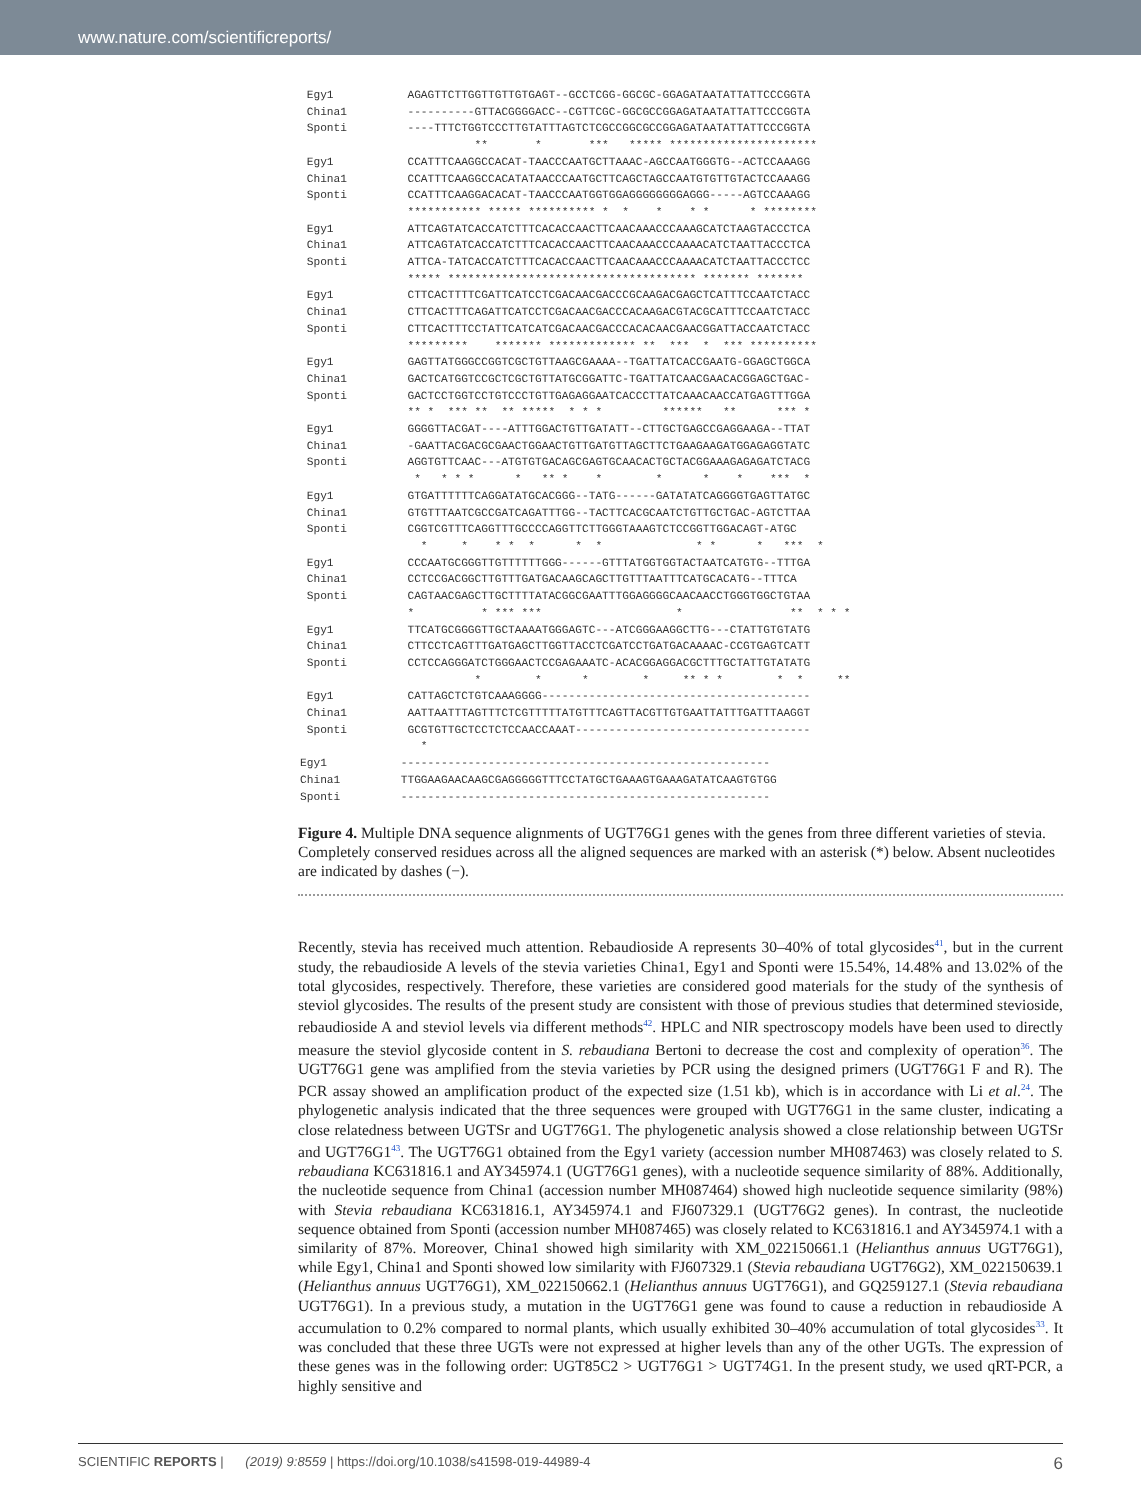www.nature.com/scientificreports/
 Egy1           AGAGTTCTTGGTTGTTGTGAGT--GCCTCGG-GGCGC-GGAGATAATATTATTCCCGGTA
 China1         ----------GTTACGGGGACC--CGTTCGC-GGCGCCGGAGATAATATTATTCCCGGTA
 Sponti         ----TTTCTGGTCCCTTGTATTTAGTCTCGCCGGCGCCGGAGATAATATTATTCCCGGTA
                          **       *       ***   ***** **********************
 Egy1           CCATTTCAAGGCCACAT-TAACCCAATGCTTAAAC-AGCCAATGGGTG--ACTCCAAAGG
 China1         CCATTTCAAGGCCACATATAACCCAATGCTTCAGCTAGCCAATGTGTTGTACTCCAAAGG
 Sponti         CCATTTCAAGGACACAT-TAACCCAATGGTGGAGGGGGGGGAGGG-----AGTCCAAAGG
                *********** ***** ********** *  *    *    * *      * ********
 Egy1           ATTCAGTATCACCATCTTTCACACCAACTTCAACAAACCCAAAGCATCTAAGTACCCTCA
 China1         ATTCAGTATCACCATCTTTCACACCAACTTCAACAAACCCAAAACATCTAATTACCCTCA
 Sponti         ATTCA-TATCACCATCTTTCACACCAACTTCAACAAACCCAAAACATCTAATTACCCTCC
                ***** ************************************* ******* *******
 Egy1           CTTCACTTTTCGATTCATCCTCGACAACGACCCGCAAGACGAGCTCATTTCCAATCTACC
 China1         CTTCACTTTCAGATTCATCCTCGACAACGACCCACAAGACGTACGCATTTCCAATCTACC
 Sponti         CTTCACTTTCCTATTCATCATCGACAACGACCCACACAACGAACGGATTACCAATCTACC
                *********    ******* ************* **  ***  *  *** **********
 Egy1           GAGTTATGGGCCGGTCGCTGTTAAGCGAAAA--TGATTATCACCGAATG-GGAGCTGGCA
 China1         GACTCATGGTCCGCTCGCTGTTATGCGGATTC-TGATTATCAACGAACACGGAGCTGAC-
 Sponti         GACTCCTGGTCCTGTCCCTGTTGAGAGGAATCACCCTTATCAAACAACCATGAGTTTGGA
                ** *  *** **  ** *****  * * *         ******   **      *** *
 Egy1           GGGGTTACGAT----ATTTGGACTGTTGATATT--CTTGCTGAGCCGAGGAAGA--TTAT
 China1         -GAATTACGACGCGAACTGGAACTGTTGATGTTAGCTTCTGAAGAAGATGGAGAGGTATC
 Sponti         AGGTGTTCAAC---ATGTGTGACAGCGAGTGCAACACTGCTACGGAAAGAGAGATCTACG
                 *   * * *      *   ** *    *        *      *    *    ***  *
 Egy1           GTGATTTTTTCAGGATATGCACGGG--TATG------GATATATCAGGGGTGAGTTATGC
 China1         GTGTTTAATCGCCGATCAGATTTGG--TACTTCACGCAATCTGTTGCTGAC-AGTCTTAA
 Sponti         CGGTCGTTTCAGGTTTGCCCCAGGTTCTTGGGTAAAGTCTCCGGTTGGACAGT-ATGC
                  *     *    * *  *      *  *              * *      *   ***  *
 Egy1           CCCAATGCGGGTTGTTTTTTGGG------GTTTATGGTGGTACTAATCATGTG--TTTGA
 China1         CCTCCGACGGCTTGTTTGATGACAAGCAGCTTGTTTAATTTCATGCACATG--TTTCA
 Sponti         CAGTAACGAGCTTGCTTTTATACGGCGAATTTGGAGGGGCAACAACCTGGGTGGCTGTAA
                *          * *** ***                    *                **  * * *
 Egy1           TTCATGCGGGGTTGCTAAAATGGGAGTC---ATCGGGAAGGCTTG---CTATTGTGTATG
 China1         CTTCCTCAGTTTGATGAGCTTGGTTACCTCGATCCTGATGACAAAAC-CCGTGAGTCATT
 Sponti         CCTCCAGGGATCTGGGAACTCCGAGAAATC-ACACGGAGGACGCTTTGCTATTGTATATG
                          *        *      *        *     ** * *        *  *     **
 Egy1           CATTAGCTCTGTCAAAGGGG----------------------------------------
 China1         AATTAATTTAGTTTCTCGTTTTTATGTTTCAGTTACGTTGTGAATTATTTGATTTAAGGT
 Sponti         GCGTGTTGCTCCTCTCCAACCAAAT-----------------------------------
                  *
Egy1           -------------------------------------------------------
China1         TTGGAAGAACAAGCGAGGGGGTTTCCTATGCTGAAAGTGAAAGATATCAAGTGTGG
Sponti         -------------------------------------------------------
Figure 4. Multiple DNA sequence alignments of UGT76G1 genes with the genes from three different varieties of stevia. Completely conserved residues across all the aligned sequences are marked with an asterisk (*) below. Absent nucleotides are indicated by dashes (−).
Recently, stevia has received much attention. Rebaudioside A represents 30–40% of total glycosides<sup>41</sup>, but in the current study, the rebaudioside A levels of the stevia varieties China1, Egy1 and Sponti were 15.54%, 14.48% and 13.02% of the total glycosides, respectively. Therefore, these varieties are considered good materials for the study of the synthesis of steviol glycosides. The results of the present study are consistent with those of previous studies that determined stevioside, rebaudioside A and steviol levels via different methods<sup>42</sup>. HPLC and NIR spectroscopy models have been used to directly measure the steviol glycoside content in S. rebaudiana Bertoni to decrease the cost and complexity of operation<sup>36</sup>. The UGT76G1 gene was amplified from the stevia varieties by PCR using the designed primers (UGT76G1 F and R). The PCR assay showed an amplification product of the expected size (1.51 kb), which is in accordance with Li et al.<sup>24</sup>. The phylogenetic analysis indicated that the three sequences were grouped with UGT76G1 in the same cluster, indicating a close relatedness between UGTSr and UGT76G1. The phylogenetic analysis showed a close relationship between UGTSr and UGT76G1<sup>43</sup>. The UGT76G1 obtained from the Egy1 variety (accession number MH087463) was closely related to S. rebaudiana KC631816.1 and AY345974.1 (UGT76G1 genes), with a nucleotide sequence similarity of 88%. Additionally, the nucleotide sequence from China1 (accession number MH087464) showed high nucleotide sequence similarity (98%) with Stevia rebaudiana KC631816.1, AY345974.1 and FJ607329.1 (UGT76G2 genes). In contrast, the nucleotide sequence obtained from Sponti (accession number MH087465) was closely related to KC631816.1 and AY345974.1 with a similarity of 87%. Moreover, China1 showed high similarity with XM_022150661.1 (Helianthus annuus UGT76G1), while Egy1, China1 and Sponti showed low similarity with FJ607329.1 (Stevia rebaudiana UGT76G2), XM_022150639.1 (Helianthus annuus UGT76G1), XM_022150662.1 (Helianthus annuus UGT76G1), and GQ259127.1 (Stevia rebaudiana UGT76G1). In a previous study, a mutation in the UGT76G1 gene was found to cause a reduction in rebaudioside A accumulation to 0.2% compared to normal plants, which usually exhibited 30–40% accumulation of total glycosides<sup>33</sup>. It was concluded that these three UGTs were not expressed at higher levels than any of the other UGTs. The expression of these genes was in the following order: UGT85C2 > UGT76G1 > UGT74G1. In the present study, we used qRT-PCR, a highly sensitive and
SCIENTIFIC REPORTS | (2019) 9:8559 | https://doi.org/10.1038/s41598-019-44989-4 6